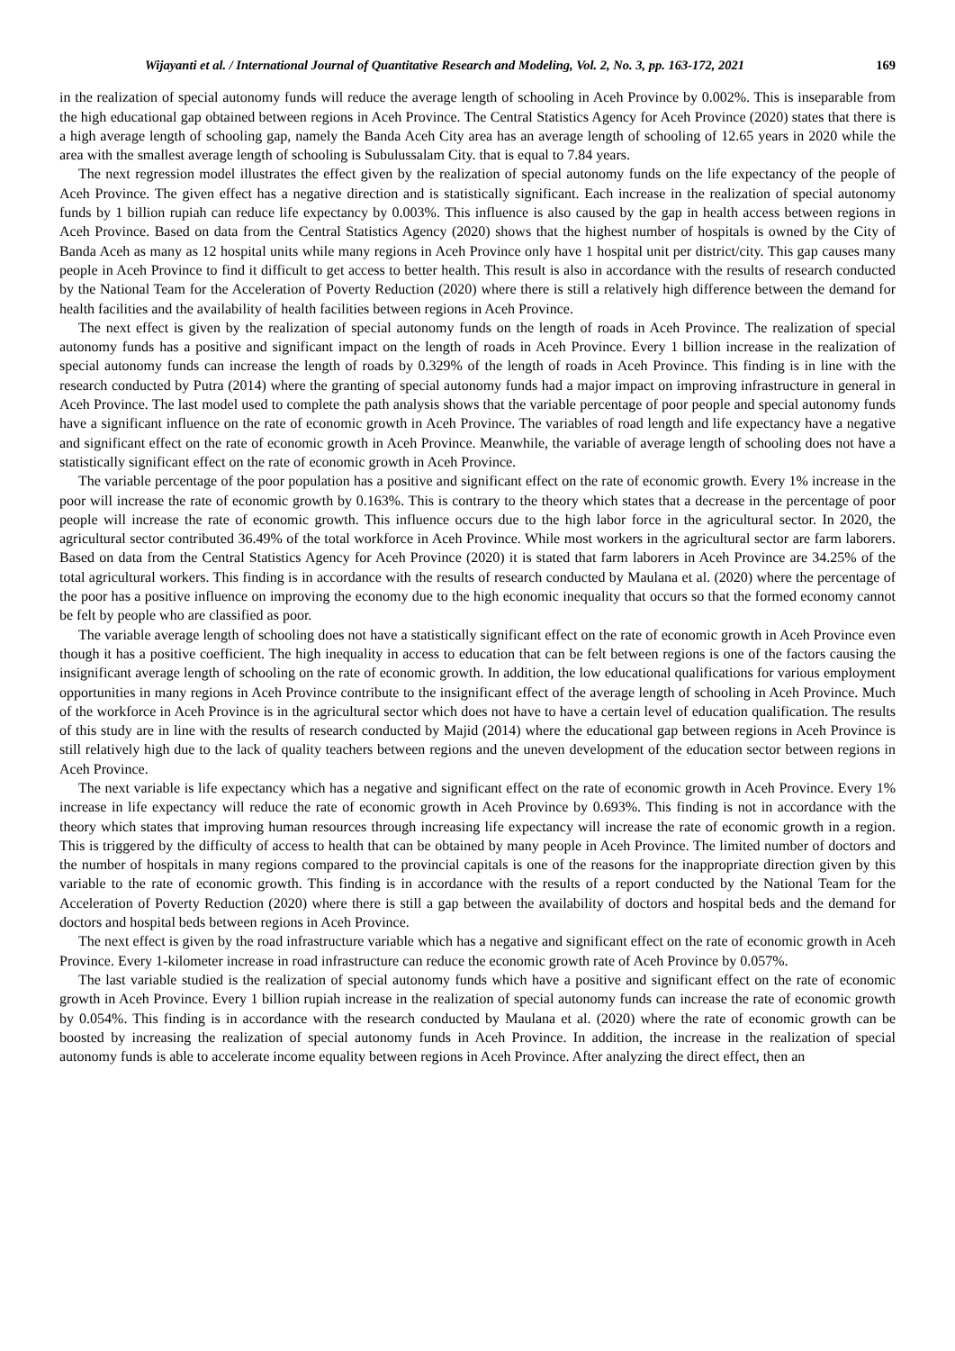Wijayanti et al. / International Journal of Quantitative Research and Modeling, Vol. 2, No. 3, pp. 163-172, 2021 169
in the realization of special autonomy funds will reduce the average length of schooling in Aceh Province by 0.002%. This is inseparable from the high educational gap obtained between regions in Aceh Province. The Central Statistics Agency for Aceh Province (2020) states that there is a high average length of schooling gap, namely the Banda Aceh City area has an average length of schooling of 12.65 years in 2020 while the area with the smallest average length of schooling is Subulussalam City. that is equal to 7.84 years.
The next regression model illustrates the effect given by the realization of special autonomy funds on the life expectancy of the people of Aceh Province. The given effect has a negative direction and is statistically significant. Each increase in the realization of special autonomy funds by 1 billion rupiah can reduce life expectancy by 0.003%. This influence is also caused by the gap in health access between regions in Aceh Province. Based on data from the Central Statistics Agency (2020) shows that the highest number of hospitals is owned by the City of Banda Aceh as many as 12 hospital units while many regions in Aceh Province only have 1 hospital unit per district/city. This gap causes many people in Aceh Province to find it difficult to get access to better health. This result is also in accordance with the results of research conducted by the National Team for the Acceleration of Poverty Reduction (2020) where there is still a relatively high difference between the demand for health facilities and the availability of health facilities between regions in Aceh Province.
The next effect is given by the realization of special autonomy funds on the length of roads in Aceh Province. The realization of special autonomy funds has a positive and significant impact on the length of roads in Aceh Province. Every 1 billion increase in the realization of special autonomy funds can increase the length of roads by 0.329% of the length of roads in Aceh Province. This finding is in line with the research conducted by Putra (2014) where the granting of special autonomy funds had a major impact on improving infrastructure in general in Aceh Province. The last model used to complete the path analysis shows that the variable percentage of poor people and special autonomy funds have a significant influence on the rate of economic growth in Aceh Province. The variables of road length and life expectancy have a negative and significant effect on the rate of economic growth in Aceh Province. Meanwhile, the variable of average length of schooling does not have a statistically significant effect on the rate of economic growth in Aceh Province.
The variable percentage of the poor population has a positive and significant effect on the rate of economic growth. Every 1% increase in the poor will increase the rate of economic growth by 0.163%. This is contrary to the theory which states that a decrease in the percentage of poor people will increase the rate of economic growth. This influence occurs due to the high labor force in the agricultural sector. In 2020, the agricultural sector contributed 36.49% of the total workforce in Aceh Province. While most workers in the agricultural sector are farm laborers. Based on data from the Central Statistics Agency for Aceh Province (2020) it is stated that farm laborers in Aceh Province are 34.25% of the total agricultural workers. This finding is in accordance with the results of research conducted by Maulana et al. (2020) where the percentage of the poor has a positive influence on improving the economy due to the high economic inequality that occurs so that the formed economy cannot be felt by people who are classified as poor.
The variable average length of schooling does not have a statistically significant effect on the rate of economic growth in Aceh Province even though it has a positive coefficient. The high inequality in access to education that can be felt between regions is one of the factors causing the insignificant average length of schooling on the rate of economic growth. In addition, the low educational qualifications for various employment opportunities in many regions in Aceh Province contribute to the insignificant effect of the average length of schooling in Aceh Province. Much of the workforce in Aceh Province is in the agricultural sector which does not have to have a certain level of education qualification. The results of this study are in line with the results of research conducted by Majid (2014) where the educational gap between regions in Aceh Province is still relatively high due to the lack of quality teachers between regions and the uneven development of the education sector between regions in Aceh Province.
The next variable is life expectancy which has a negative and significant effect on the rate of economic growth in Aceh Province. Every 1% increase in life expectancy will reduce the rate of economic growth in Aceh Province by 0.693%. This finding is not in accordance with the theory which states that improving human resources through increasing life expectancy will increase the rate of economic growth in a region. This is triggered by the difficulty of access to health that can be obtained by many people in Aceh Province. The limited number of doctors and the number of hospitals in many regions compared to the provincial capitals is one of the reasons for the inappropriate direction given by this variable to the rate of economic growth. This finding is in accordance with the results of a report conducted by the National Team for the Acceleration of Poverty Reduction (2020) where there is still a gap between the availability of doctors and hospital beds and the demand for doctors and hospital beds between regions in Aceh Province.
The next effect is given by the road infrastructure variable which has a negative and significant effect on the rate of economic growth in Aceh Province. Every 1-kilometer increase in road infrastructure can reduce the economic growth rate of Aceh Province by 0.057%.
The last variable studied is the realization of special autonomy funds which have a positive and significant effect on the rate of economic growth in Aceh Province. Every 1 billion rupiah increase in the realization of special autonomy funds can increase the rate of economic growth by 0.054%. This finding is in accordance with the research conducted by Maulana et al. (2020) where the rate of economic growth can be boosted by increasing the realization of special autonomy funds in Aceh Province. In addition, the increase in the realization of special autonomy funds is able to accelerate income equality between regions in Aceh Province. After analyzing the direct effect, then an